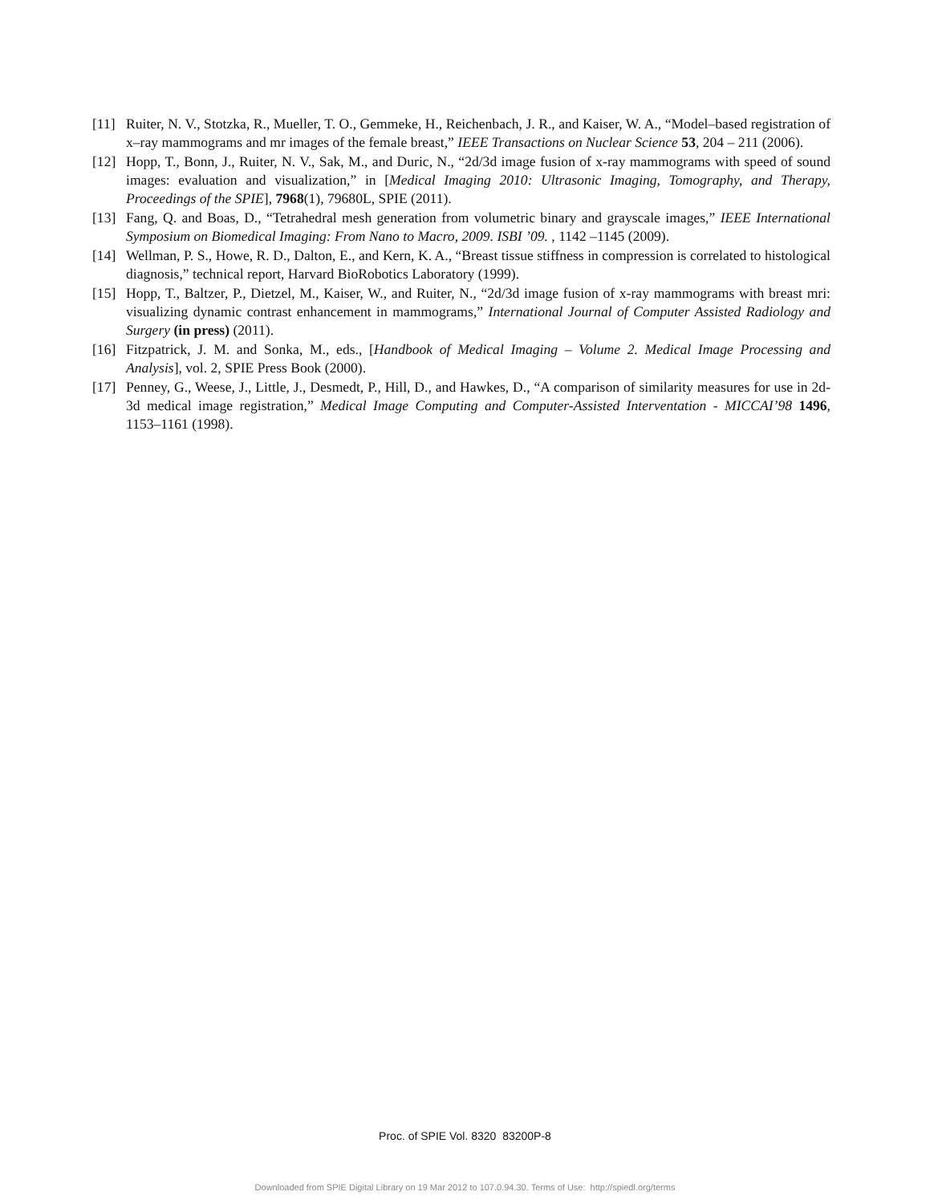[11] Ruiter, N. V., Stotzka, R., Mueller, T. O., Gemmeke, H., Reichenbach, J. R., and Kaiser, W. A., “Model–based registration of x–ray mammograms and mr images of the female breast,” IEEE Transactions on Nuclear Science 53, 204 – 211 (2006).
[12] Hopp, T., Bonn, J., Ruiter, N. V., Sak, M., and Duric, N., “2d/3d image fusion of x-ray mammograms with speed of sound images: evaluation and visualization,” in [Medical Imaging 2010: Ultrasonic Imaging, Tomography, and Therapy, Proceedings of the SPIE], 7968(1), 79680L, SPIE (2011).
[13] Fang, Q. and Boas, D., “Tetrahedral mesh generation from volumetric binary and grayscale images,” IEEE International Symposium on Biomedical Imaging: From Nano to Macro, 2009. ISBI ’09. , 1142 –1145 (2009).
[14] Wellman, P. S., Howe, R. D., Dalton, E., and Kern, K. A., “Breast tissue stiffness in compression is correlated to histological diagnosis,” technical report, Harvard BioRobotics Laboratory (1999).
[15] Hopp, T., Baltzer, P., Dietzel, M., Kaiser, W., and Ruiter, N., “2d/3d image fusion of x-ray mammograms with breast mri: visualizing dynamic contrast enhancement in mammograms,” International Journal of Computer Assisted Radiology and Surgery (in press) (2011).
[16] Fitzpatrick, J. M. and Sonka, M., eds., [Handbook of Medical Imaging – Volume 2. Medical Image Processing and Analysis], vol. 2, SPIE Press Book (2000).
[17] Penney, G., Weese, J., Little, J., Desmedt, P., Hill, D., and Hawkes, D., “A comparison of similarity measures for use in 2d-3d medical image registration,” Medical Image Computing and Computer-Assisted Interventation - MICCAI’98 1496, 1153–1161 (1998).
Proc. of SPIE Vol. 8320 83200P-8
Downloaded from SPIE Digital Library on 19 Mar 2012 to 107.0.94.30. Terms of Use: http://spiedl.org/terms